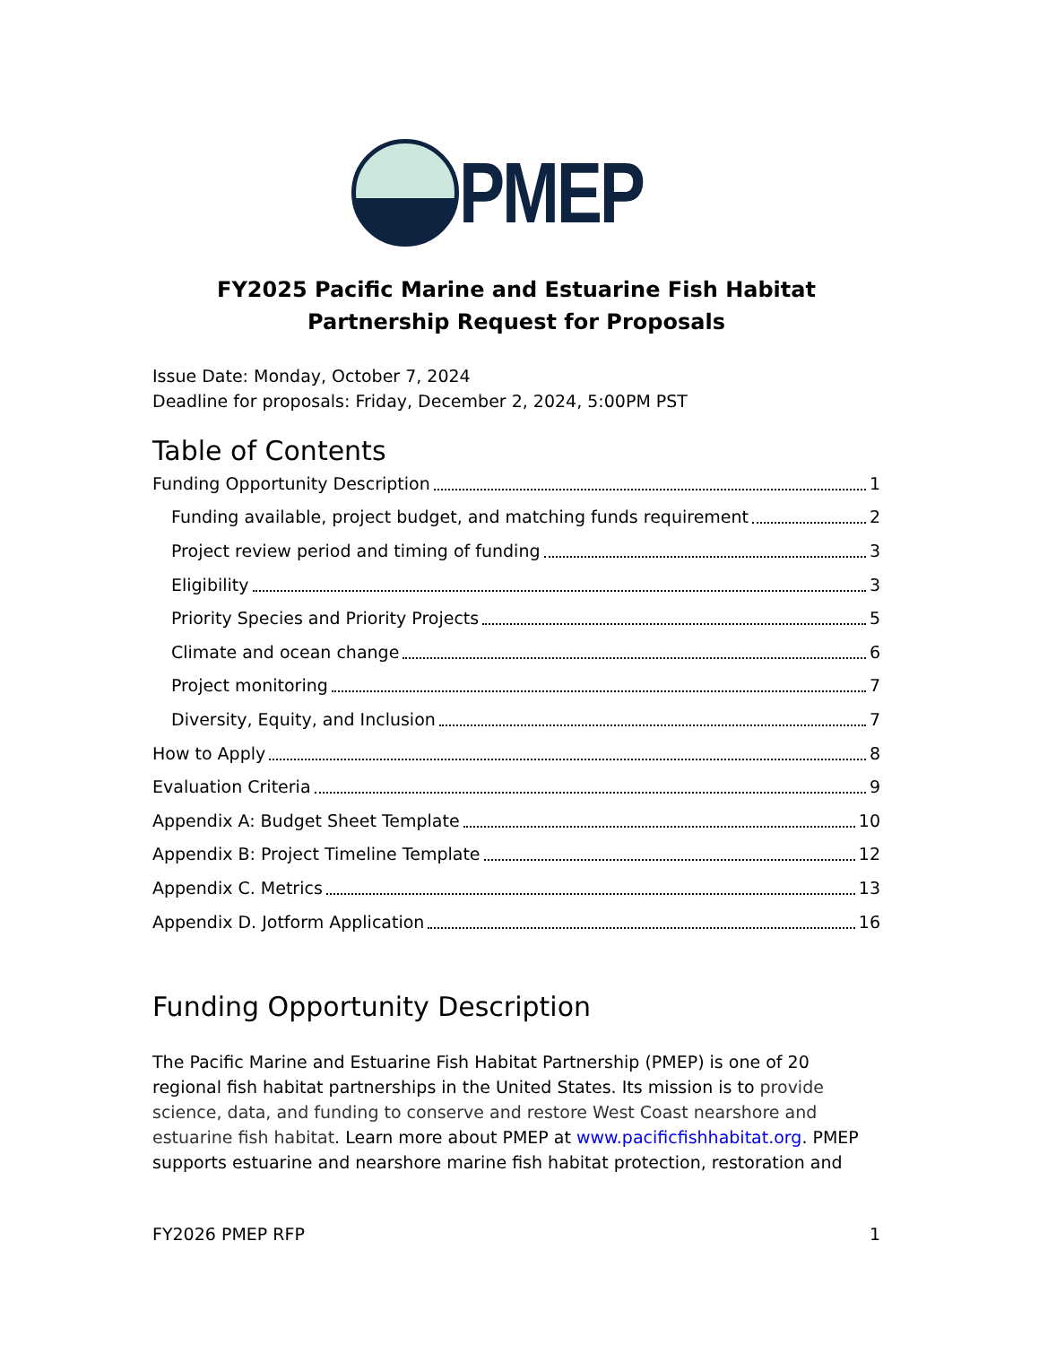PMEP
FY2025 Pacific Marine and Estuarine Fish Habitat Partnership Request for Proposals
Issue Date: Monday, October 7, 2024
Deadline for proposals: Friday, December 2, 2024, 5:00PM PST
Table of Contents
Funding Opportunity Description 1
Funding available, project budget, and matching funds requirement 2
Project review period and timing of funding 3
Eligibility 3
Priority Species and Priority Projects 5
Climate and ocean change 6
Project monitoring 7
Diversity, Equity, and Inclusion 7
How to Apply 8
Evaluation Criteria 9
Appendix A: Budget Sheet Template 10
Appendix B: Project Timeline Template 12
Appendix C. Metrics 13
Appendix D. Jotform Application 16
Funding Opportunity Description
The Pacific Marine and Estuarine Fish Habitat Partnership (PMEP) is one of 20 regional fish habitat partnerships in the United States. Its mission is to provide science, data, and funding to conserve and restore West Coast nearshore and estuarine fish habitat. Learn more about PMEP at www.pacificfishhabitat.org. PMEP supports estuarine and nearshore marine fish habitat protection, restoration and
FY2026 PMEP RFP 1